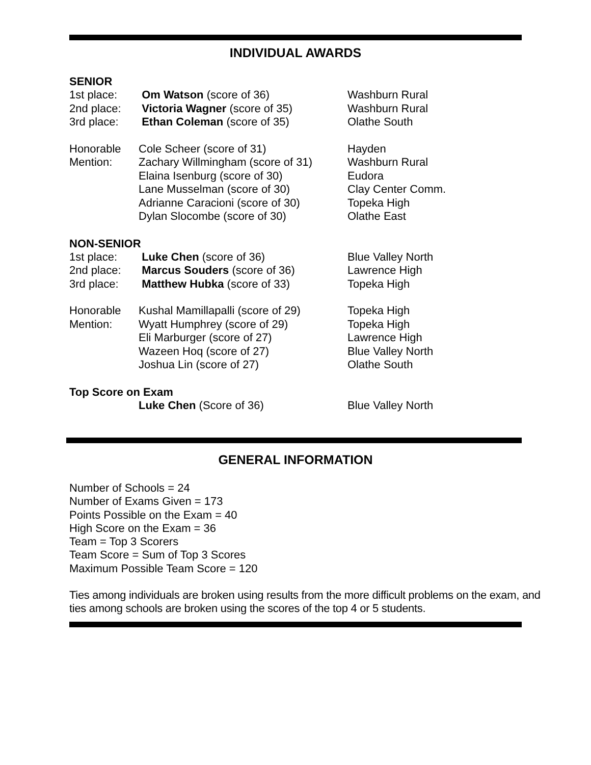INDIVIDUAL AWARDS
SENIOR
| 1st place: | Om Watson (score of 36) | Washburn Rural |
| 2nd place: | Victoria Wagner (score of 35) | Washburn Rural |
| 3rd place: | Ethan Coleman (score of 35) | Olathe South |
| Honorable | Cole Scheer (score of 31) | Hayden |
| Mention: | Zachary Willmingham (score of 31) | Washburn Rural |
| | Elaina Isenburg (score of 30) | Eudora |
| | Lane Musselman (score of 30) | Clay Center Comm. |
| | Adrianne Caracioni (score of 30) | Topeka High |
| | Dylan Slocombe (score of 30) | Olathe East |
NON-SENIOR
| 1st place: | Luke Chen (score of 36) | Blue Valley North |
| 2nd place: | Marcus Souders (score of 36) | Lawrence High |
| 3rd place: | Matthew Hubka (score of 33) | Topeka High |
| Honorable | Kushal Mamillapalli (score of 29) | Topeka High |
| Mention: | Wyatt Humphrey (score of 29) | Topeka High |
| | Eli Marburger (score of 27) | Lawrence High |
| | Wazeen Hoq (score of 27) | Blue Valley North |
| | Joshua Lin (score of 27) | Olathe South |
Top Score on Exam
| | Luke Chen (Score of 36) | Blue Valley North |
GENERAL INFORMATION
Number of Schools = 24
Number of Exams Given = 173
Points Possible on the Exam = 40
High Score on the Exam = 36
Team = Top 3 Scorers
Team Score = Sum of Top 3 Scores
Maximum Possible Team Score = 120
Ties among individuals are broken using results from the more difficult problems on the exam, and ties among schools are broken using the scores of the top 4 or 5 students.